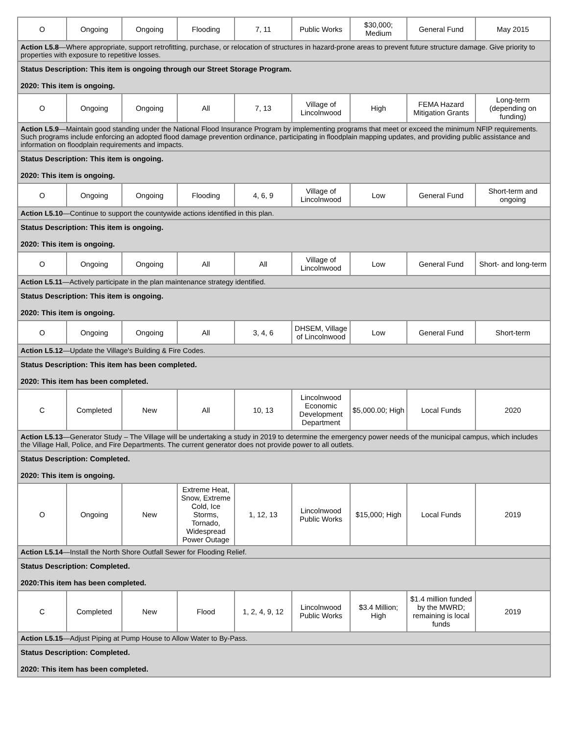| O | Ongoing | Ongoing | Flooding | 7, 11 | Public Works | $30,000; Medium | General Fund | May 2015 |
| Action L5.8 —Where appropriate, support retrofitting, purchase, or relocation of structures in hazard-prone areas to prevent future structure damage. Give priority to properties with exposure to repetitive losses. | | | | | | | | |
| Status Description: This item is ongoing through our Street Storage Program. 2020: This item is ongoing. | | | | | | | | |
| O | Ongoing | Ongoing | All | 7, 13 | Village of Lincolnwood | High | FEMA Hazard Mitigation Grants | Long-term (depending on funding) |
| Action L5.9 —Maintain good standing under the National Flood Insurance Program by implementing programs that meet or exceed the minimum NFIP requirements. Such programs include enforcing an adopted flood damage prevention ordinance, participating in floodplain mapping updates, and providing public assistance and information on floodplain requirements and impacts. | | | | | | | | |
| Status Description: This item is ongoing. 2020: This item is ongoing. | | | | | | | | |
| O | Ongoing | Ongoing | Flooding | 4, 6, 9 | Village of Lincolnwood | Low | General Fund | Short-term and ongoing |
| Action L5.10 —Continue to support the countywide actions identified in this plan. | | | | | | | | |
| Status Description: This item is ongoing. 2020: This item is ongoing. | | | | | | | | |
| O | Ongoing | Ongoing | All | All | Village of Lincolnwood | Low | General Fund | Short- and long-term |
| Action L5.11 —Actively participate in the plan maintenance strategy identified. | | | | | | | | |
| Status Description: This item is ongoing. 2020: This item is ongoing. | | | | | | | | |
| O | Ongoing | Ongoing | All | 3, 4, 6 | DHSEM, Village of Lincolnwood | Low | General Fund | Short-term |
| Action L5.12 —Update the Village's Building & Fire Codes. | | | | | | | | |
| Status Description: This item has been completed. 2020: This item has been completed. | | | | | | | | |
| C | Completed | New | All | 10, 13 | Lincolnwood Economic Development Department | $5,000.00; High | Local Funds | 2020 |
| Action L5.13 —Generator Study – The Village will be undertaking a study in 2019 to determine the emergency power needs of the municipal campus, which includes the Village Hall, Police, and Fire Departments. The current generator does not provide power to all outlets. | | | | | | | | |
| Status Description: Completed. 2020: This item is ongoing. | | | | | | | | |
| O | Ongoing | New | Extreme Heat, Snow, Extreme Cold, Ice Storms, Tornado, Widespread Power Outage | 1, 12, 13 | Lincolnwood Public Works | $15,000; High | Local Funds | 2019 |
| Action L5.14 —Install the North Shore Outfall Sewer for Flooding Relief. | | | | | | | | |
| Status Description: Completed. 2020:This item has been completed. | | | | | | | | |
| C | Completed | New | Flood | 1, 2, 4, 9, 12 | Lincolnwood Public Works | $3.4 Million; High | $1.4 million funded by the MWRD; remaining is local funds | 2019 |
| Action L5.15 —Adjust Piping at Pump House to Allow Water to By-Pass. | | | | | | | | |
| Status Description: Completed. 2020: This item has been completed. | | | | | | | | |